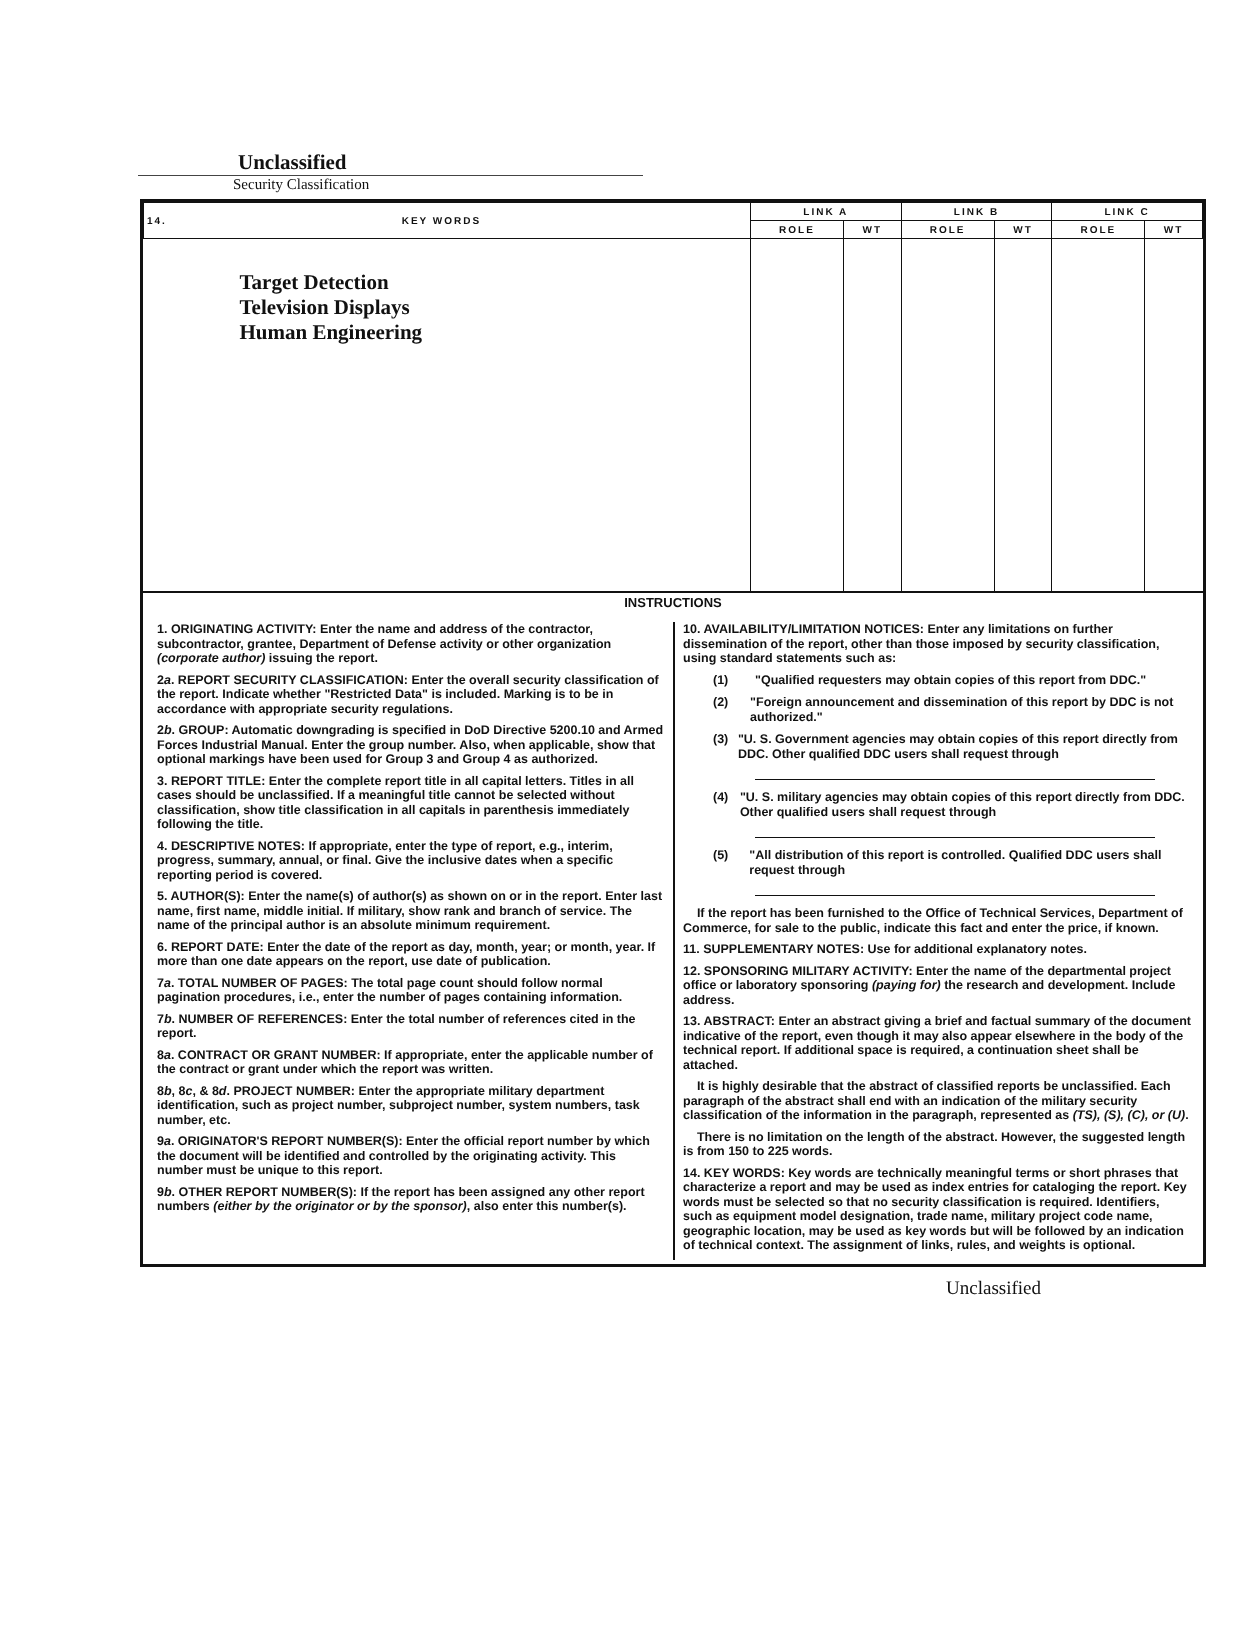Unclassified
Security Classification
| 14. KEY WORDS | LINK A | | LINK B | | LINK C | |
| --- | --- | --- | --- | --- | --- | --- |
| | ROLE | WT | ROLE | WT | ROLE | WT |
| Target Detection Television Displays Human Engineering | | | | | | |
INSTRUCTIONS
1. ORIGINATING ACTIVITY: Enter the name and address of the contractor, subcontractor, grantee, Department of Defense activity or other organization (corporate author) issuing the report.
2a. REPORT SECURITY CLASSIFICATION: Enter the overall security classification of the report. Indicate whether "Restricted Data" is included. Marking is to be in accordance with appropriate security regulations.
2b. GROUP: Automatic downgrading is specified in DoD Directive 5200.10 and Armed Forces Industrial Manual. Enter the group number. Also, when applicable, show that optional markings have been used for Group 3 and Group 4 as authorized.
3. REPORT TITLE: Enter the complete report title in all capital letters. Titles in all cases should be unclassified. If a meaningful title cannot be selected without classification, show title classification in all capitals in parenthesis immediately following the title.
4. DESCRIPTIVE NOTES: If appropriate, enter the type of report, e.g., interim, progress, summary, annual, or final. Give the inclusive dates when a specific reporting period is covered.
5. AUTHOR(S): Enter the name(s) of author(s) as shown on or in the report. Enter last name, first name, middle initial. If military, show rank and branch of service. The name of the principal author is an absolute minimum requirement.
6. REPORT DATE: Enter the date of the report as day, month, year; or month, year. If more than one date appears on the report, use date of publication.
7a. TOTAL NUMBER OF PAGES: The total page count should follow normal pagination procedures, i.e., enter the number of pages containing information.
7b. NUMBER OF REFERENCES: Enter the total number of references cited in the report.
8a. CONTRACT OR GRANT NUMBER: If appropriate, enter the applicable number of the contract or grant under which the report was written.
8b, 8c, & 8d. PROJECT NUMBER: Enter the appropriate military department identification, such as project number, subproject number, system numbers, task number, etc.
9a. ORIGINATOR'S REPORT NUMBER(S): Enter the official report number by which the document will be identified and controlled by the originating activity. This number must be unique to this report.
9b. OTHER REPORT NUMBER(S): If the report has been assigned any other report numbers (either by the originator or by the sponsor), also enter this number(s).
10. AVAILABILITY/LIMITATION NOTICES: Enter any limitations on further dissemination of the report, other than those imposed by security classification, using standard statements such as:
(1) "Qualified requesters may obtain copies of this report from DDC."
(2) "Foreign announcement and dissemination of this report by DDC is not authorized."
(3) "U. S. Government agencies may obtain copies of this report directly from DDC. Other qualified DDC users shall request through
(4) "U. S. military agencies may obtain copies of this report directly from DDC. Other qualified users shall request through
(5) "All distribution of this report is controlled. Qualified DDC users shall request through
If the report has been furnished to the Office of Technical Services, Department of Commerce, for sale to the public, indicate this fact and enter the price, if known.
11. SUPPLEMENTARY NOTES: Use for additional explanatory notes.
12. SPONSORING MILITARY ACTIVITY: Enter the name of the departmental project office or laboratory sponsoring (paying for) the research and development. Include address.
13. ABSTRACT: Enter an abstract giving a brief and factual summary of the document indicative of the report, even though it may also appear elsewhere in the body of the technical report. If additional space is required, a continuation sheet shall be attached.
It is highly desirable that the abstract of classified reports be unclassified. Each paragraph of the abstract shall end with an indication of the military security classification of the information in the paragraph, represented as (TS), (S), (C), or (U).
There is no limitation on the length of the abstract. However, the suggested length is from 150 to 225 words.
14. KEY WORDS: Key words are technically meaningful terms or short phrases that characterize a report and may be used as index entries for cataloging the report. Key words must be selected so that no security classification is required. Identifiers, such as equipment model designation, trade name, military project code name, geographic location, may be used as key words but will be followed by an indication of technical context. The assignment of links, rules, and weights is optional.
Unclassified